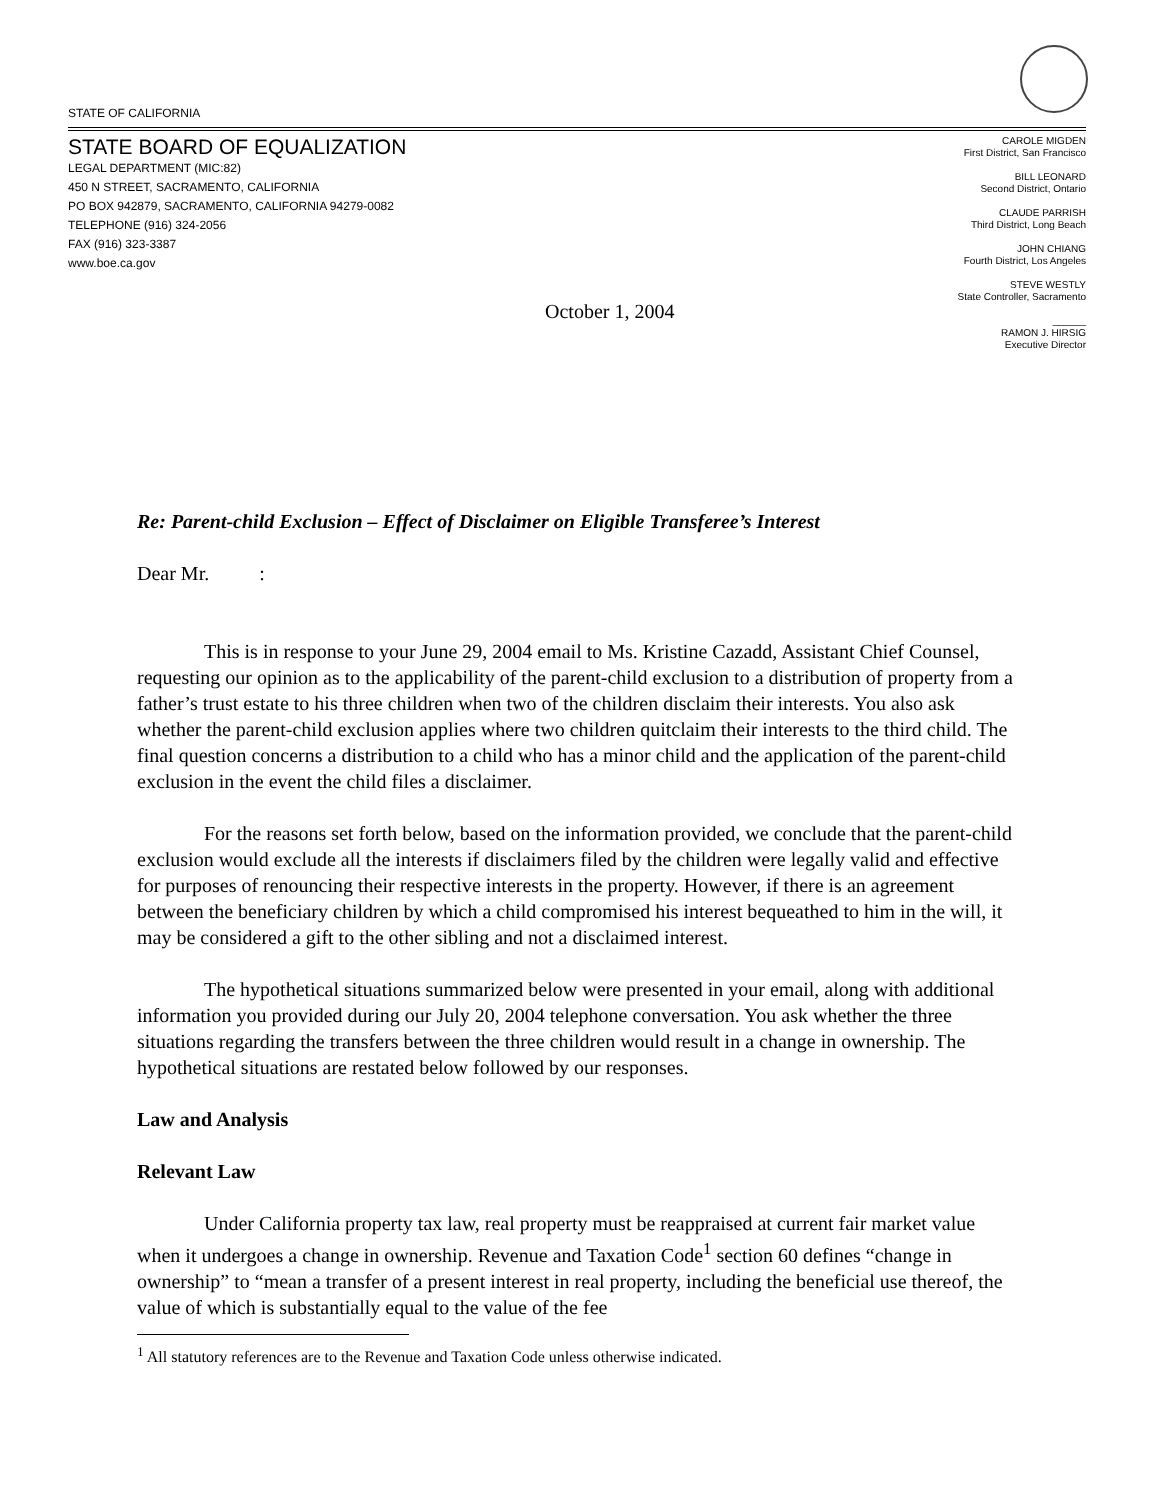STATE OF CALIFORNIA
STATE BOARD OF EQUALIZATION
LEGAL DEPARTMENT (MIC:82)
450 N STREET, SACRAMENTO, CALIFORNIA
PO BOX 942879, SACRAMENTO, CALIFORNIA 94279-0082
TELEPHONE (916) 324-2056
FAX (916) 323-3387
www.boe.ca.gov
CAROLE MIGDEN
First District, San Francisco
BILL LEONARD
Second District, Ontario
CLAUDE PARRISH
Third District, Long Beach
JOHN CHIANG
Fourth District, Los Angeles
STEVE WESTLY
State Controller, Sacramento
______
RAMON J. HIRSIG
Executive Director
October 1, 2004
Re: Parent-child Exclusion – Effect of Disclaimer on Eligible Transferee’s Interest
Dear Mr. :
This is in response to your June 29, 2004 email to Ms. Kristine Cazadd, Assistant Chief Counsel, requesting our opinion as to the applicability of the parent-child exclusion to a distribution of property from a father’s trust estate to his three children when two of the children disclaim their interests. You also ask whether the parent-child exclusion applies where two children quitclaim their interests to the third child. The final question concerns a distribution to a child who has a minor child and the application of the parent-child exclusion in the event the child files a disclaimer.
For the reasons set forth below, based on the information provided, we conclude that the parent-child exclusion would exclude all the interests if disclaimers filed by the children were legally valid and effective for purposes of renouncing their respective interests in the property. However, if there is an agreement between the beneficiary children by which a child compromised his interest bequeathed to him in the will, it may be considered a gift to the other sibling and not a disclaimed interest.
The hypothetical situations summarized below were presented in your email, along with additional information you provided during our July 20, 2004 telephone conversation. You ask whether the three situations regarding the transfers between the three children would result in a change in ownership. The hypothetical situations are restated below followed by our responses.
Law and Analysis
Relevant Law
Under California property tax law, real property must be reappraised at current fair market value when it undergoes a change in ownership. Revenue and Taxation Code<sup>1</sup> section 60 defines “change in ownership” to “mean a transfer of a present interest in real property, including the beneficial use thereof, the value of which is substantially equal to the value of the fee
<sup>1</sup> All statutory references are to the Revenue and Taxation Code unless otherwise indicated.